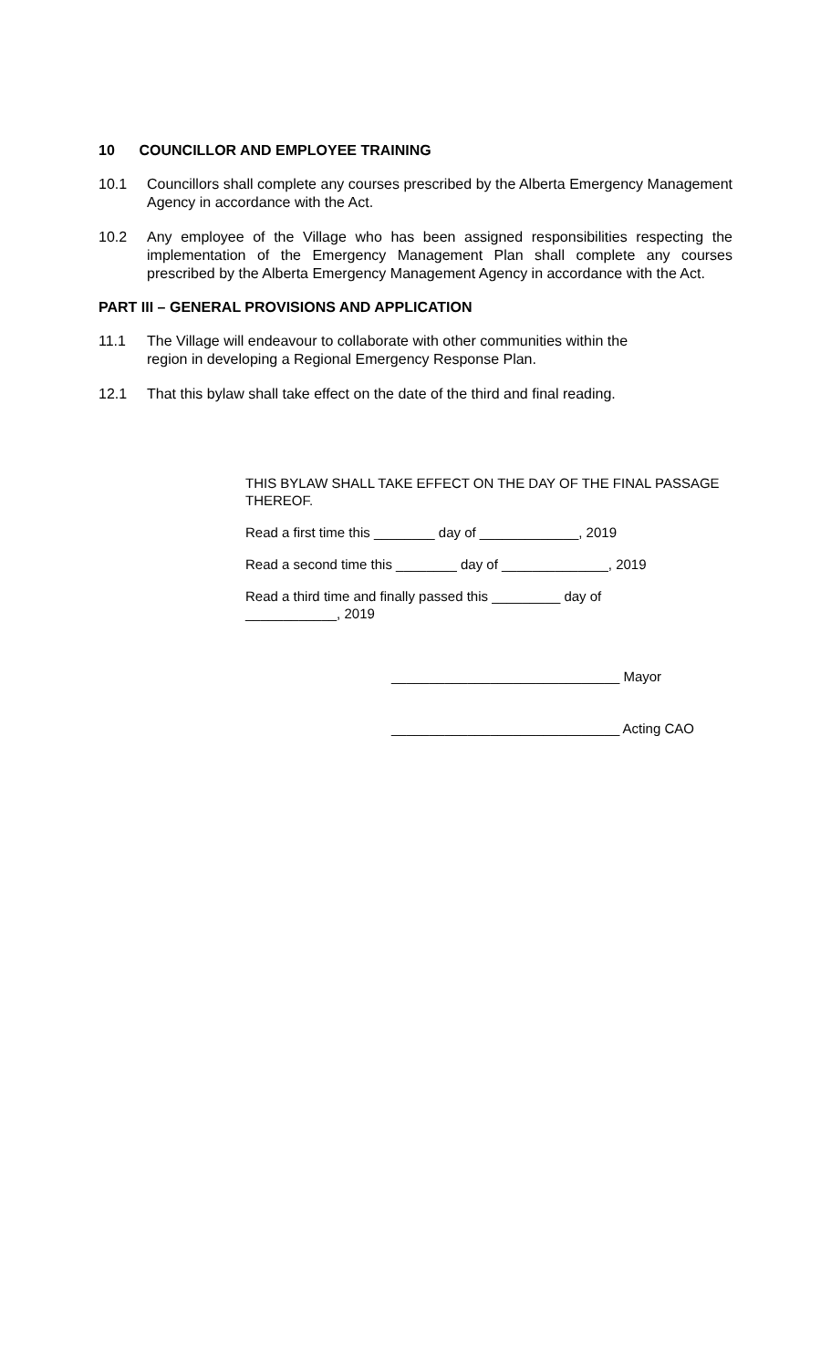10 COUNCILLOR AND EMPLOYEE TRAINING
10.1 Councillors shall complete any courses prescribed by the Alberta Emergency Management Agency in accordance with the Act.
10.2 Any employee of the Village who has been assigned responsibilities respecting the implementation of the Emergency Management Plan shall complete any courses prescribed by the Alberta Emergency Management Agency in accordance with the Act.
PART III – GENERAL PROVISIONS AND APPLICATION
11.1 The Village will endeavour to collaborate with other communities within the
region in developing a Regional Emergency Response Plan.
12.1 That this bylaw shall take effect on the date of the third and final reading.
THIS BYLAW SHALL TAKE EFFECT ON THE DAY OF THE FINAL PASSAGE THEREOF.
Read a first time this ________ day of _____________, 2019
Read a second time this ________ day of ______________, 2019
Read a third time and finally passed this _________ day of
____________, 2019
______________________________ Mayor
______________________________ Acting CAO